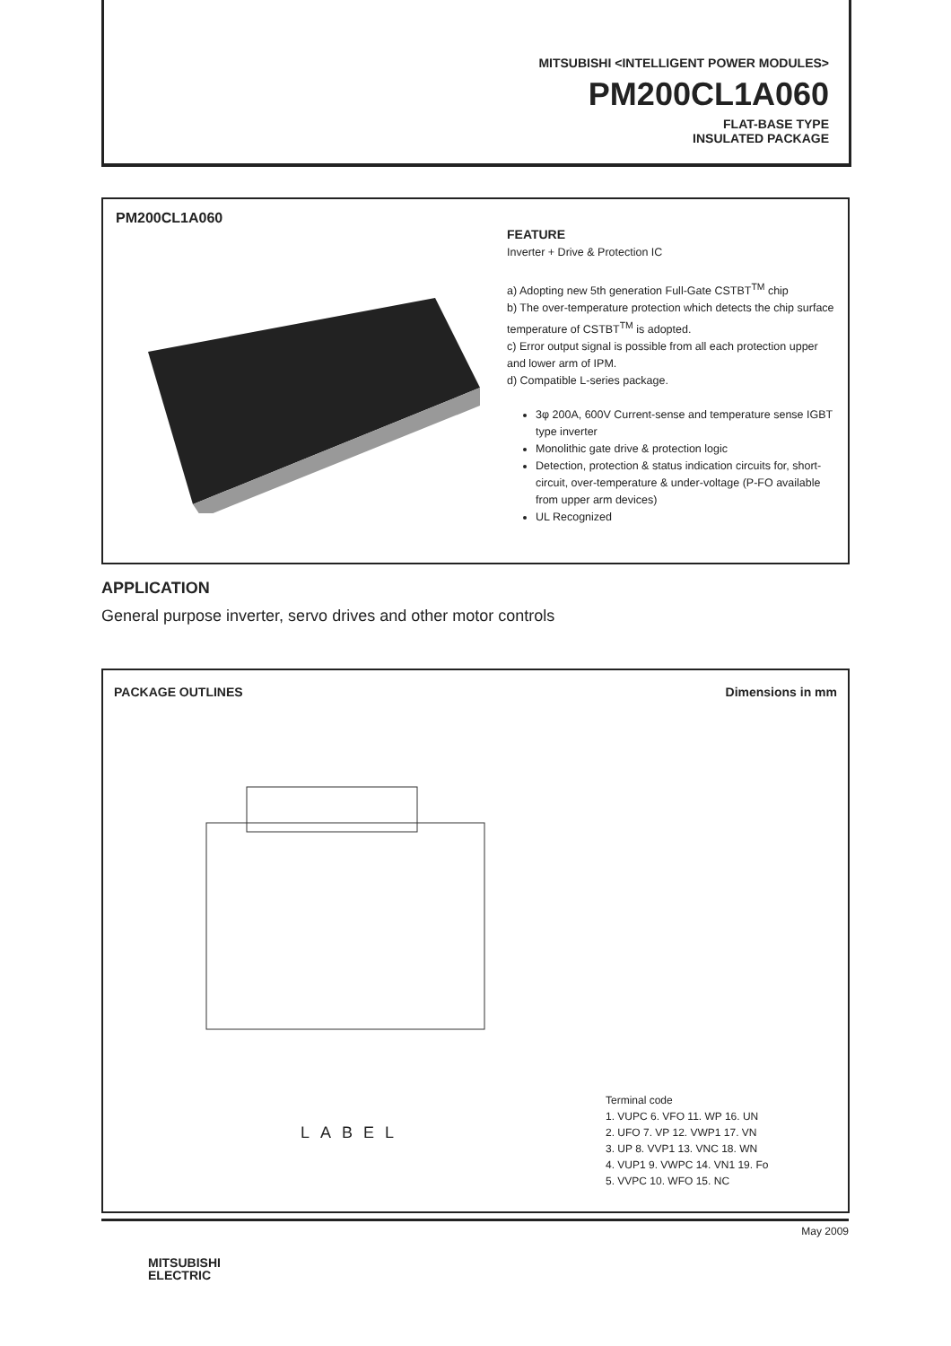MITSUBISHI <INTELLIGENT POWER MODULES>
PM200CL1A060
FLAT-BASE TYPE
INSULATED PACKAGE
PM200CL1A060
FEATURE
Inverter + Drive & Protection IC
a) Adopting new 5th generation Full-Gate CSTBT<sup>TM</sup> chip
b) The over-temperature protection which detects the chip surface temperature of CSTBT<sup>TM</sup> is adopted.
c) Error output signal is possible from all each protection upper and lower arm of IPM.
d) Compatible L-series package.
3φ 200A, 600V Current-sense and temperature sense IGBT type inverter
Monolithic gate drive & protection logic
Detection, protection & status indication circuits for, short-circuit, over-temperature & under-voltage (P-FO available from upper arm devices)
UL Recognized
APPLICATION
General purpose inverter, servo drives and other motor controls
PACKAGE OUTLINES Dimensions in mm
Terminal code
1. VUPC 6. VFO 11. WP 16. UN
2. UFO 7. VP 12. VWP1 17. VN
3. UP 8. VVP1 13. VNC 18. WN
4. VUP1 9. VWPC 14. VN1 19. Fo
5. VVPC 10. WFO 15. NC
LABEL
May 2009
MITSUBISHI
ELECTRIC